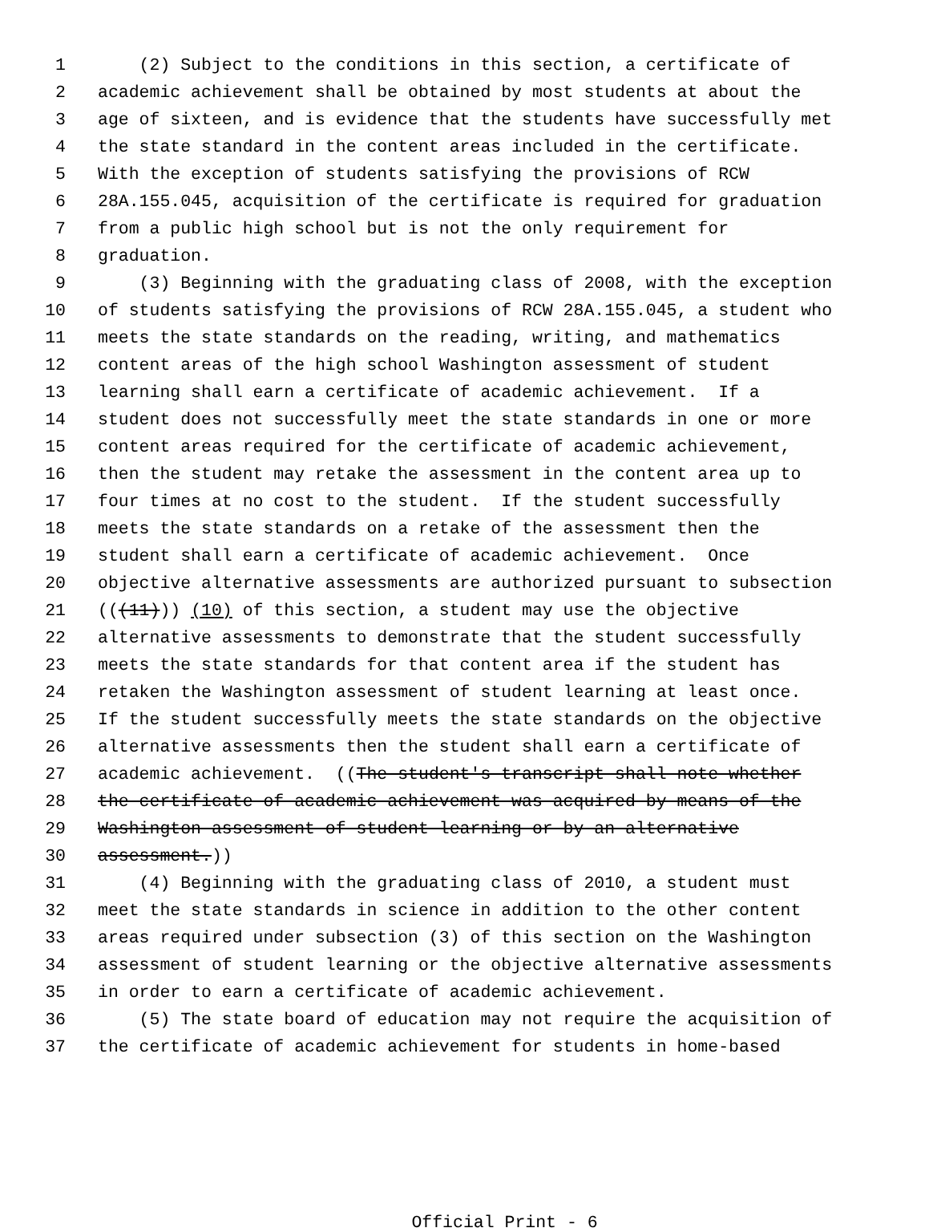1 (2) Subject to the conditions in this section, a certificate of
2 academic achievement shall be obtained by most students at about the
3 age of sixteen, and is evidence that the students have successfully met
4 the state standard in the content areas included in the certificate.
5 With the exception of students satisfying the provisions of RCW
6 28A.155.045, acquisition of the certificate is required for graduation
7 from a public high school but is not the only requirement for
8 graduation.
9 (3) Beginning with the graduating class of 2008, with the exception
10 of students satisfying the provisions of RCW 28A.155.045, a student who
11 meets the state standards on the reading, writing, and mathematics
12 content areas of the high school Washington assessment of student
13 learning shall earn a certificate of academic achievement. If a
14 student does not successfully meet the state standards in one or more
15 content areas required for the certificate of academic achievement,
16 then the student may retake the assessment in the content area up to
17 four times at no cost to the student. If the student successfully
18 meets the state standards on a retake of the assessment then the
19 student shall earn a certificate of academic achievement. Once
20 objective alternative assessments are authorized pursuant to subsection
21 (((11))) (10) of this section, a student may use the objective
22 alternative assessments to demonstrate that the student successfully
23 meets the state standards for that content area if the student has
24 retaken the Washington assessment of student learning at least once.
25 If the student successfully meets the state standards on the objective
26 alternative assessments then the student shall earn a certificate of
27 academic achievement. ((The student's transcript shall note whether
28 the certificate of academic achievement was acquired by means of the
29 Washington assessment of student learning or by an alternative
30 assessment.))
31 (4) Beginning with the graduating class of 2010, a student must
32 meet the state standards in science in addition to the other content
33 areas required under subsection (3) of this section on the Washington
34 assessment of student learning or the objective alternative assessments
35 in order to earn a certificate of academic achievement.
36 (5) The state board of education may not require the acquisition of
37 the certificate of academic achievement for students in home-based
Official Print - 6